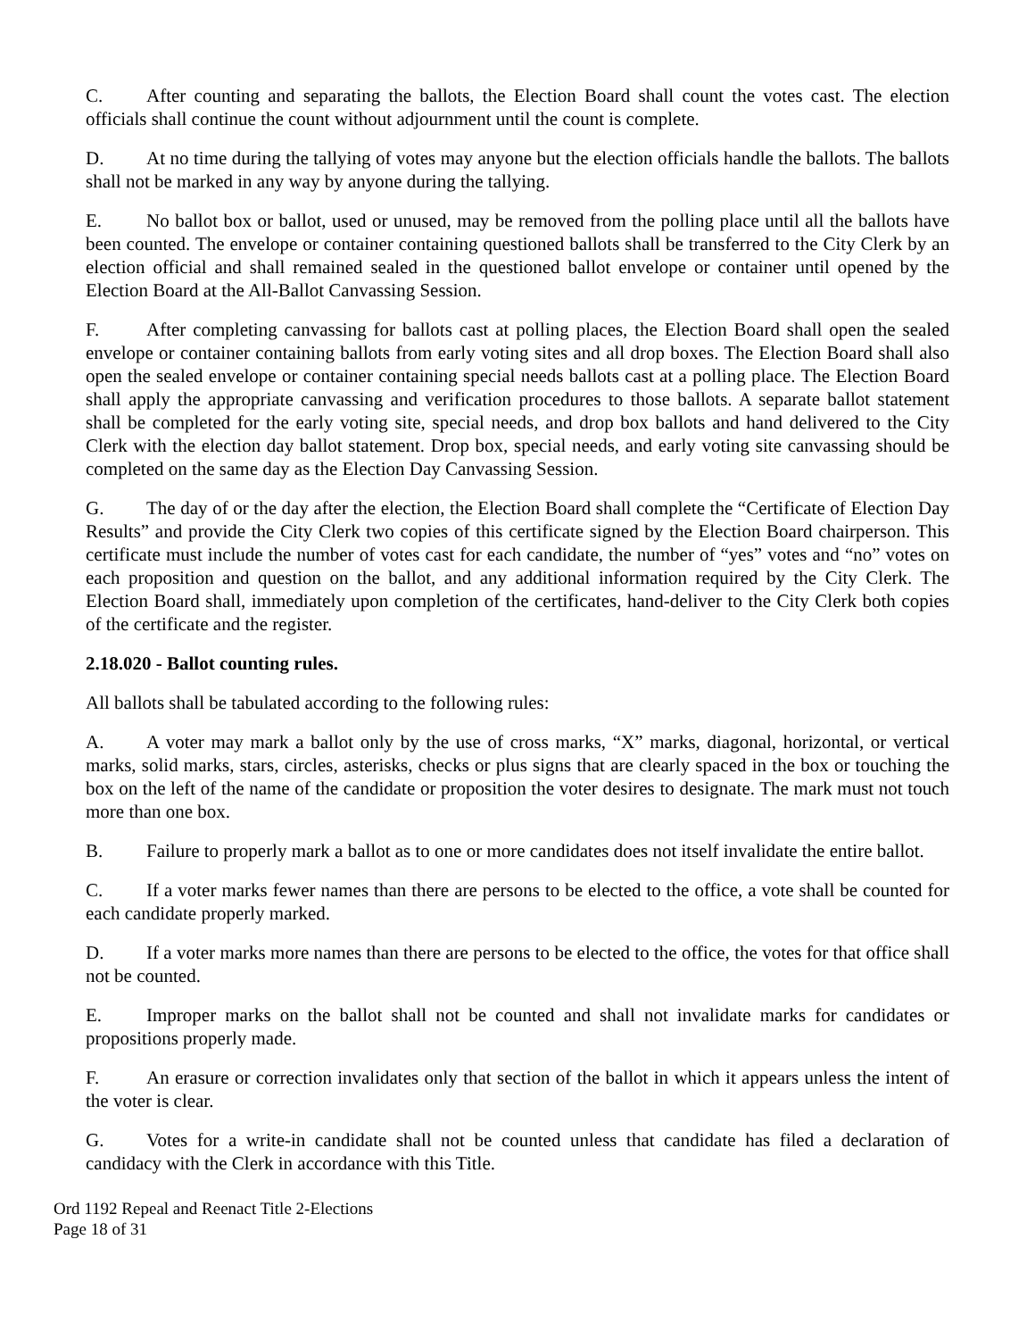C. After counting and separating the ballots, the Election Board shall count the votes cast. The election officials shall continue the count without adjournment until the count is complete.
D. At no time during the tallying of votes may anyone but the election officials handle the ballots. The ballots shall not be marked in any way by anyone during the tallying.
E. No ballot box or ballot, used or unused, may be removed from the polling place until all the ballots have been counted. The envelope or container containing questioned ballots shall be transferred to the City Clerk by an election official and shall remained sealed in the questioned ballot envelope or container until opened by the Election Board at the All-Ballot Canvassing Session.
F. After completing canvassing for ballots cast at polling places, the Election Board shall open the sealed envelope or container containing ballots from early voting sites and all drop boxes. The Election Board shall also open the sealed envelope or container containing special needs ballots cast at a polling place. The Election Board shall apply the appropriate canvassing and verification procedures to those ballots. A separate ballot statement shall be completed for the early voting site, special needs, and drop box ballots and hand delivered to the City Clerk with the election day ballot statement. Drop box, special needs, and early voting site canvassing should be completed on the same day as the Election Day Canvassing Session.
G. The day of or the day after the election, the Election Board shall complete the “Certificate of Election Day Results” and provide the City Clerk two copies of this certificate signed by the Election Board chairperson. This certificate must include the number of votes cast for each candidate, the number of “yes” votes and “no” votes on each proposition and question on the ballot, and any additional information required by the City Clerk. The Election Board shall, immediately upon completion of the certificates, hand-deliver to the City Clerk both copies of the certificate and the register.
2.18.020 - Ballot counting rules.
All ballots shall be tabulated according to the following rules:
A. A voter may mark a ballot only by the use of cross marks, “X” marks, diagonal, horizontal, or vertical marks, solid marks, stars, circles, asterisks, checks or plus signs that are clearly spaced in the box or touching the box on the left of the name of the candidate or proposition the voter desires to designate. The mark must not touch more than one box.
B. Failure to properly mark a ballot as to one or more candidates does not itself invalidate the entire ballot.
C. If a voter marks fewer names than there are persons to be elected to the office, a vote shall be counted for each candidate properly marked.
D. If a voter marks more names than there are persons to be elected to the office, the votes for that office shall not be counted.
E. Improper marks on the ballot shall not be counted and shall not invalidate marks for candidates or propositions properly made.
F. An erasure or correction invalidates only that section of the ballot in which it appears unless the intent of the voter is clear.
G. Votes for a write-in candidate shall not be counted unless that candidate has filed a declaration of candidacy with the Clerk in accordance with this Title.
Ord 1192 Repeal and Reenact Title 2-Elections
Page 18 of 31